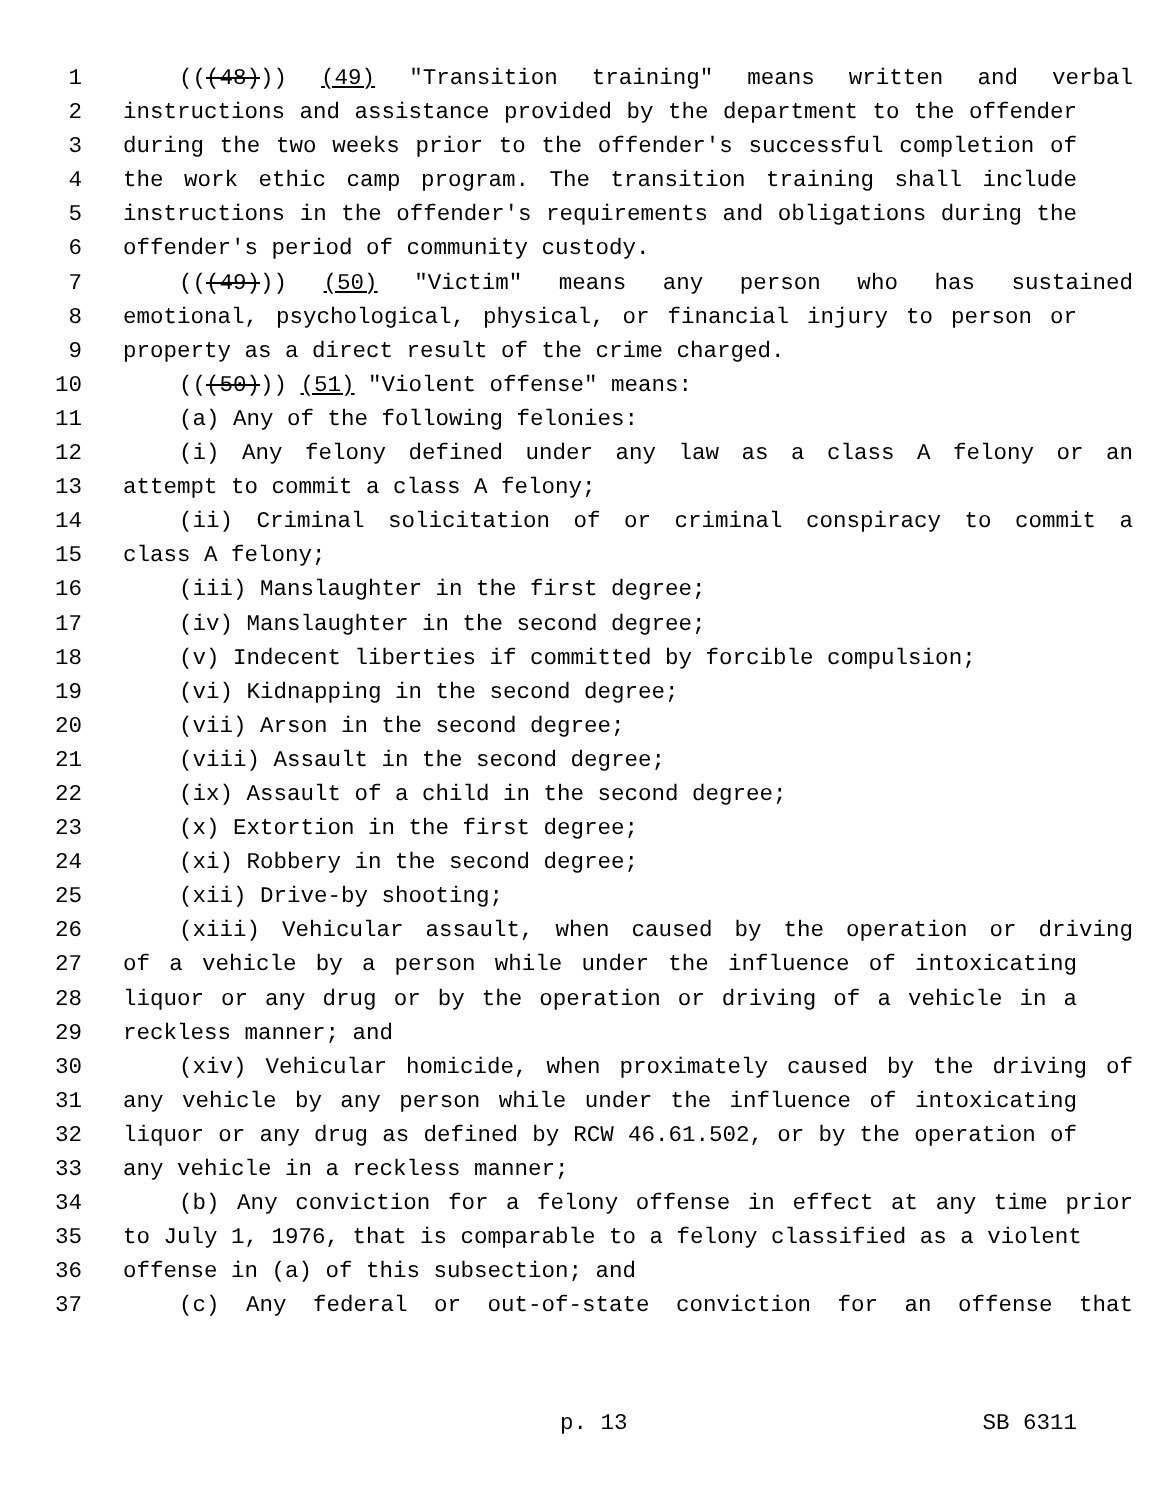1 (((48))) (49) "Transition training" means written and verbal
2 instructions and assistance provided by the department to the offender
3 during the two weeks prior to the offender's successful completion of
4 the work ethic camp program. The transition training shall include
5 instructions in the offender's requirements and obligations during the
6 offender's period of community custody.
7 (((49))) (50) "Victim" means any person who has sustained
8 emotional, psychological, physical, or financial injury to person or
9 property as a direct result of the crime charged.
10 (((50))) (51) "Violent offense" means:
11 (a) Any of the following felonies:
12 (i) Any felony defined under any law as a class A felony or an
13 attempt to commit a class A felony;
14 (ii) Criminal solicitation of or criminal conspiracy to commit a
15 class A felony;
16 (iii) Manslaughter in the first degree;
17 (iv) Manslaughter in the second degree;
18 (v) Indecent liberties if committed by forcible compulsion;
19 (vi) Kidnapping in the second degree;
20 (vii) Arson in the second degree;
21 (viii) Assault in the second degree;
22 (ix) Assault of a child in the second degree;
23 (x) Extortion in the first degree;
24 (xi) Robbery in the second degree;
25 (xii) Drive-by shooting;
26 (xiii) Vehicular assault, when caused by the operation or driving
27 of a vehicle by a person while under the influence of intoxicating
28 liquor or any drug or by the operation or driving of a vehicle in a
29 reckless manner; and
30 (xiv) Vehicular homicide, when proximately caused by the driving of
31 any vehicle by any person while under the influence of intoxicating
32 liquor or any drug as defined by RCW 46.61.502, or by the operation of
33 any vehicle in a reckless manner;
34 (b) Any conviction for a felony offense in effect at any time prior
35 to July 1, 1976, that is comparable to a felony classified as a violent
36 offense in (a) of this subsection; and
37 (c) Any federal or out-of-state conviction for an offense that
p. 13 SB 6311